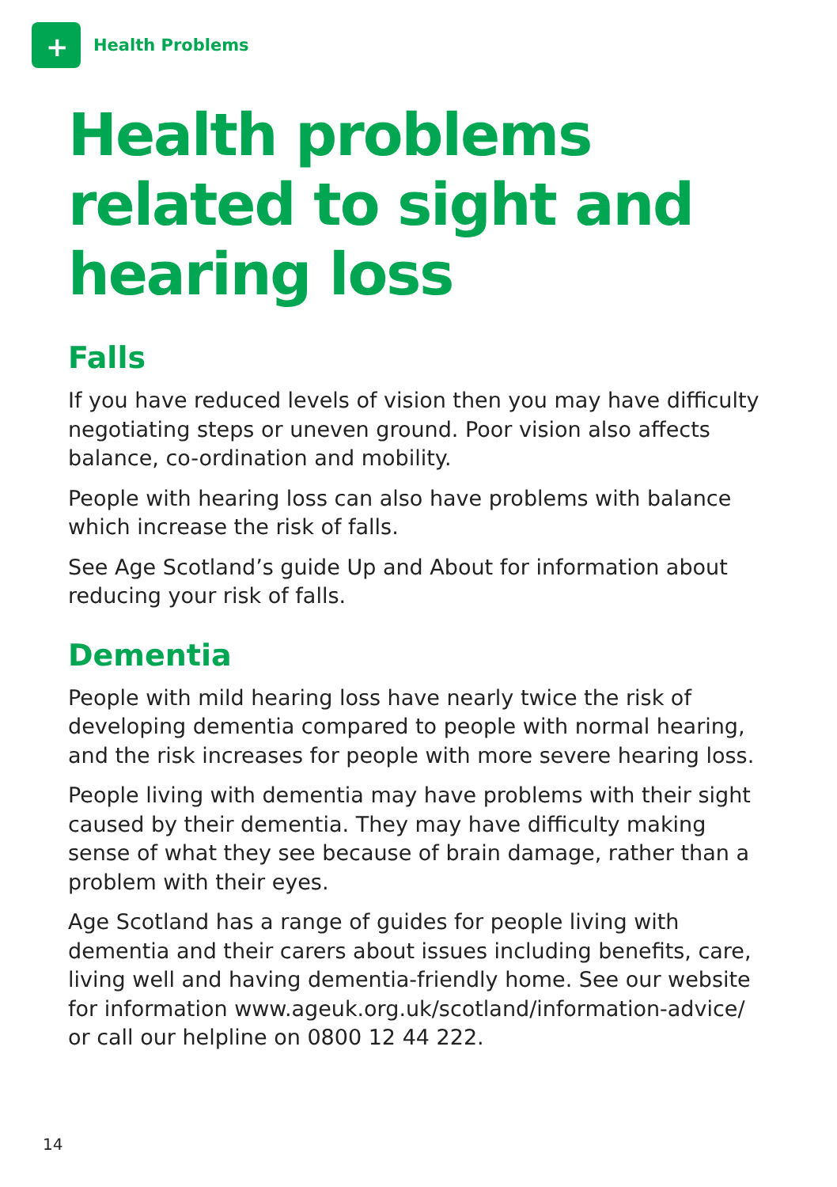+
Health Problems
Health problems related to sight and hearing loss
Falls
If you have reduced levels of vision then you may have difficulty negotiating steps or uneven ground. Poor vision also affects balance, co-ordination and mobility.
People with hearing loss can also have problems with balance which increase the risk of falls.
See Age Scotland’s guide Up and About for information about reducing your risk of falls.
Dementia
People with mild hearing loss have nearly twice the risk of developing dementia compared to people with normal hearing, and the risk increases for people with more severe hearing loss.
People living with dementia may have problems with their sight caused by their dementia. They may have difficulty making sense of what they see because of brain damage, rather than a problem with their eyes.
Age Scotland has a range of guides for people living with dementia and their carers about issues including benefits, care, living well and having dementia-friendly home. See our website for information www.ageuk.org.uk/scotland/information-advice/ or call our helpline on 0800 12 44 222.
14